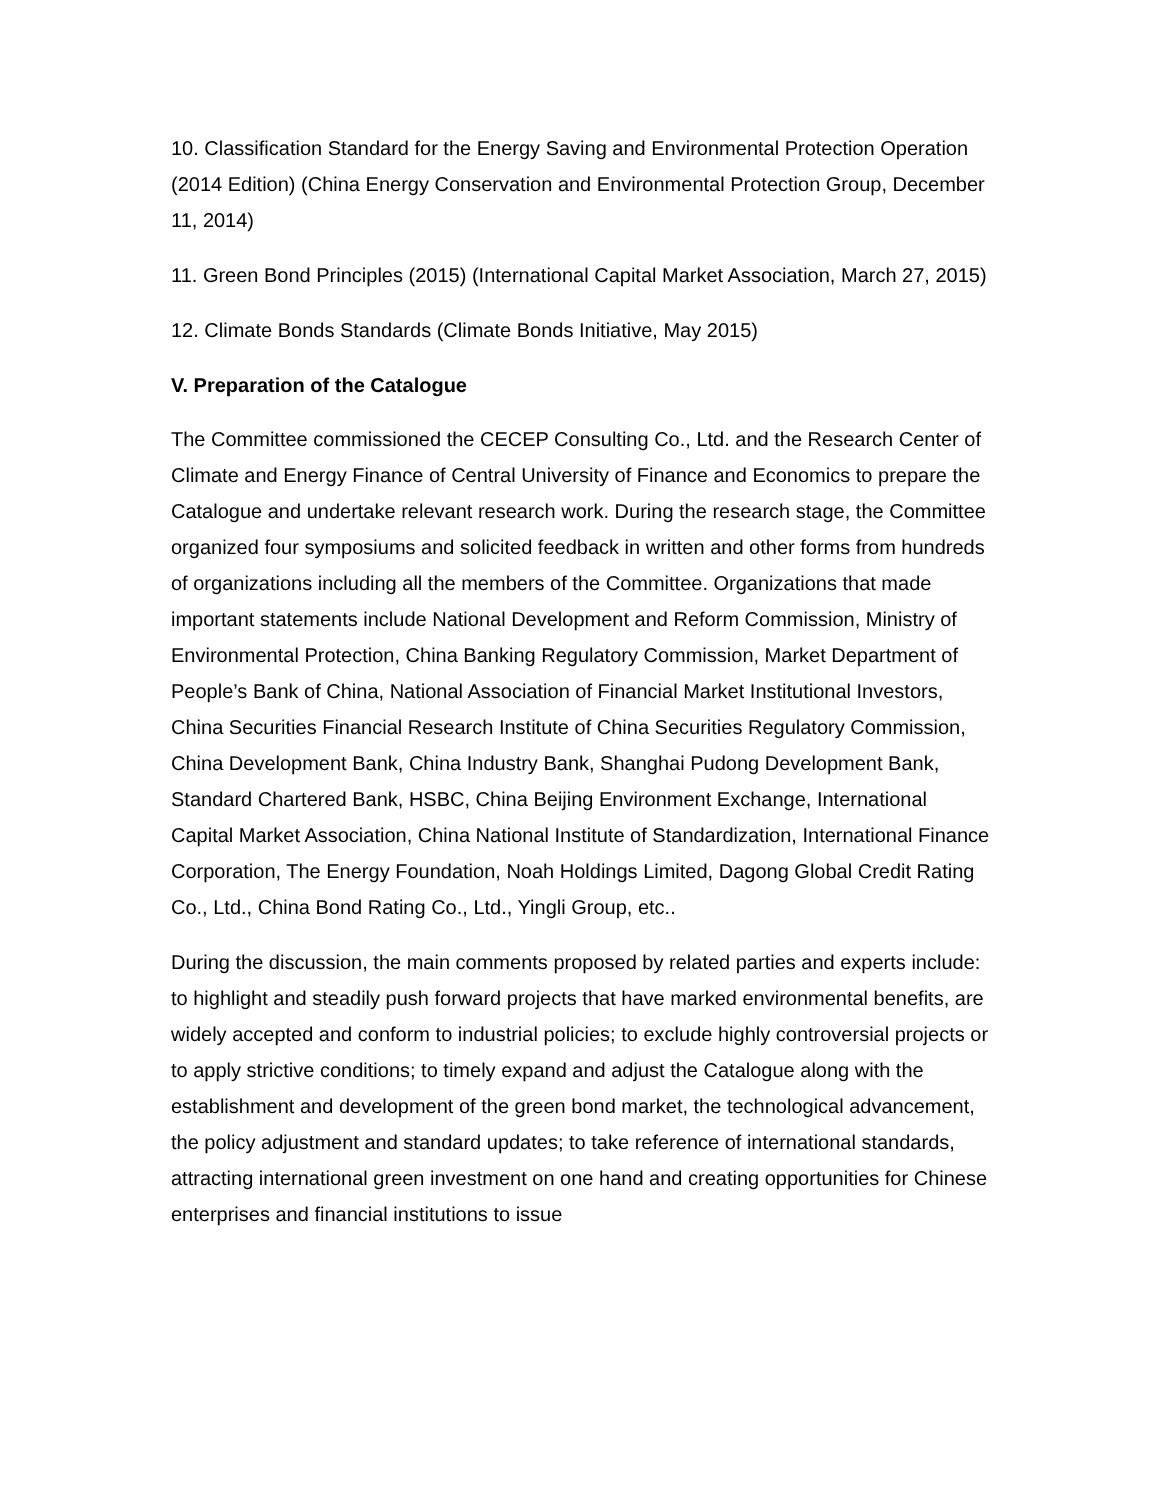10. Classification Standard for the Energy Saving and Environmental Protection Operation (2014 Edition) (China Energy Conservation and Environmental Protection Group, December 11, 2014)
11. Green Bond Principles (2015) (International Capital Market Association, March 27, 2015)
12. Climate Bonds Standards (Climate Bonds Initiative, May 2015)
V. Preparation of the Catalogue
The Committee commissioned the CECEP Consulting Co., Ltd. and the Research Center of Climate and Energy Finance of Central University of Finance and Economics to prepare the Catalogue and undertake relevant research work. During the research stage, the Committee organized four symposiums and solicited feedback in written and other forms from hundreds of organizations including all the members of the Committee. Organizations that made important statements include National Development and Reform Commission, Ministry of Environmental Protection, China Banking Regulatory Commission, Market Department of People’s Bank of China, National Association of Financial Market Institutional Investors, China Securities Financial Research Institute of China Securities Regulatory Commission, China Development Bank, China Industry Bank, Shanghai Pudong Development Bank, Standard Chartered Bank, HSBC, China Beijing Environment Exchange, International Capital Market Association, China National Institute of Standardization, International Finance Corporation, The Energy Foundation, Noah Holdings Limited, Dagong Global Credit Rating Co., Ltd., China Bond Rating Co., Ltd., Yingli Group, etc..
During the discussion, the main comments proposed by related parties and experts include: to highlight and steadily push forward projects that have marked environmental benefits, are widely accepted and conform to industrial policies; to exclude highly controversial projects or to apply strictive conditions; to timely expand and adjust the Catalogue along with the establishment and development of the green bond market, the technological advancement, the policy adjustment and standard updates; to take reference of international standards, attracting international green investment on one hand and creating opportunities for Chinese enterprises and financial institutions to issue